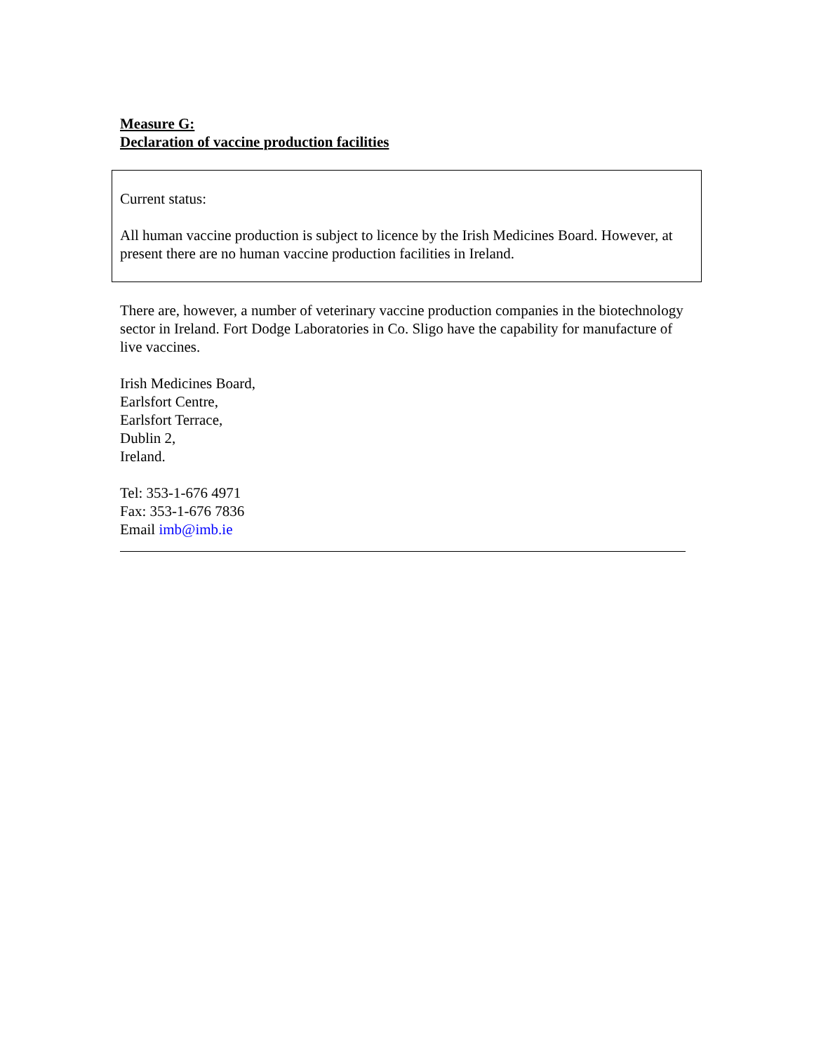Measure G:
Declaration of vaccine production facilities
Current status:
All human vaccine production is subject to licence by the Irish Medicines Board. However, at present there are no human vaccine production facilities in Ireland.
There are, however, a number of veterinary vaccine production companies in the biotechnology sector in Ireland. Fort Dodge Laboratories in Co. Sligo have the capability for manufacture of live vaccines.
Irish Medicines Board,
Earlsfort Centre,
Earlsfort Terrace,
Dublin 2,
Ireland.
Tel: 353-1-676 4971
Fax: 353-1-676 7836
Email imb@imb.ie